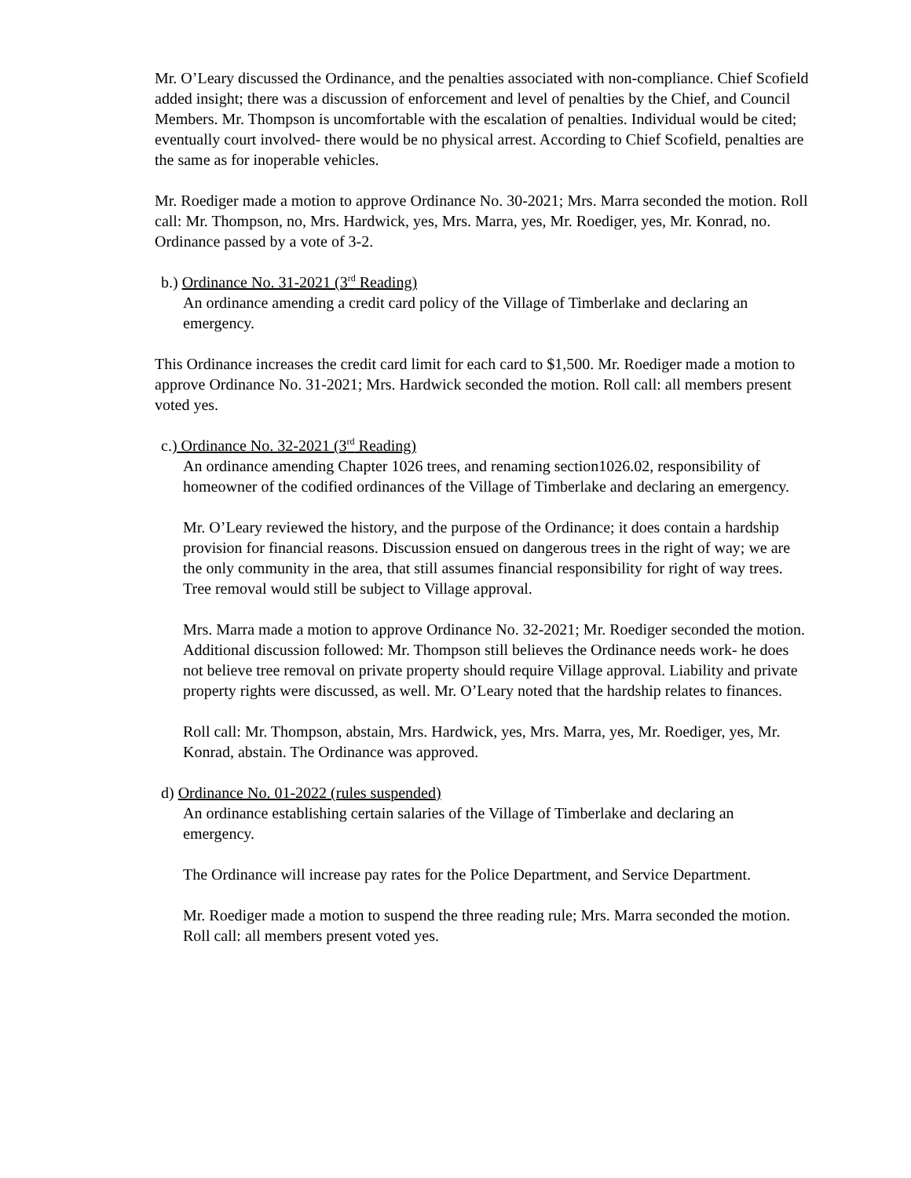Mr. O’Leary discussed the Ordinance, and the penalties associated with non-compliance. Chief Scofield added insight; there was a discussion of enforcement and level of penalties by the Chief, and Council Members. Mr. Thompson is uncomfortable with the escalation of penalties. Individual would be cited; eventually court involved- there would be no physical arrest. According to Chief Scofield, penalties are the same as for inoperable vehicles.
Mr. Roediger made a motion to approve Ordinance No. 30-2021; Mrs. Marra seconded the motion. Roll call: Mr. Thompson, no, Mrs. Hardwick, yes, Mrs. Marra, yes, Mr. Roediger, yes, Mr. Konrad, no. Ordinance passed by a vote of 3-2.
b.) Ordinance No. 31-2021 (3<sup>rd</sup> Reading)
An ordinance amending a credit card policy of the Village of Timberlake and declaring an emergency.
This Ordinance increases the credit card limit for each card to $1,500. Mr. Roediger made a motion to approve Ordinance No. 31-2021; Mrs. Hardwick seconded the motion. Roll call: all members present voted yes.
c.) Ordinance No. 32-2021 (3<sup>rd</sup> Reading)
An ordinance amending Chapter 1026 trees, and renaming section1026.02, responsibility of homeowner of the codified ordinances of the Village of Timberlake and declaring an emergency.
Mr. O’Leary reviewed the history, and the purpose of the Ordinance; it does contain a hardship provision for financial reasons. Discussion ensued on dangerous trees in the right of way; we are the only community in the area, that still assumes financial responsibility for right of way trees. Tree removal would still be subject to Village approval.
Mrs. Marra made a motion to approve Ordinance No. 32-2021; Mr. Roediger seconded the motion. Additional discussion followed: Mr. Thompson still believes the Ordinance needs work- he does not believe tree removal on private property should require Village approval. Liability and private property rights were discussed, as well. Mr. O’Leary noted that the hardship relates to finances.
Roll call: Mr. Thompson, abstain, Mrs. Hardwick, yes, Mrs. Marra, yes, Mr. Roediger, yes, Mr. Konrad, abstain. The Ordinance was approved.
d) Ordinance No. 01-2022 (rules suspended)
An ordinance establishing certain salaries of the Village of Timberlake and declaring an emergency.
The Ordinance will increase pay rates for the Police Department, and Service Department.
Mr. Roediger made a motion to suspend the three reading rule; Mrs. Marra seconded the motion. Roll call: all members present voted yes.